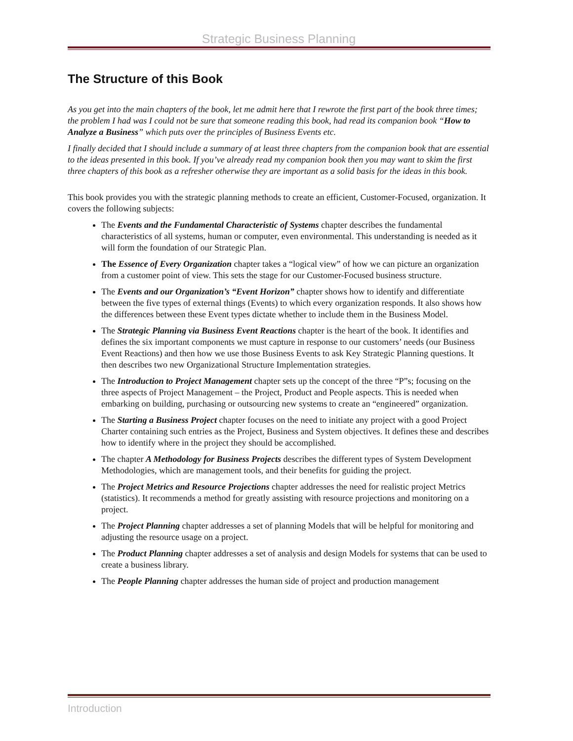Strategic Business Planning
The Structure of this Book
As you get into the main chapters of the book, let me admit here that I rewrote the first part of the book three times; the problem I had was I could not be sure that someone reading this book, had read its companion book “How to Analyze a Business” which puts over the principles of Business Events etc.
I finally decided that I should include a summary of at least three chapters from the companion book that are essential to the ideas presented in this book. If you’ve already read my companion book then you may want to skim the first three chapters of this book as a refresher otherwise they are important as a solid basis for the ideas in this book.
This book provides you with the strategic planning methods to create an efficient, Customer-Focused, organization. It covers the following subjects:
The Events and the Fundamental Characteristic of Systems chapter describes the fundamental characteristics of all systems, human or computer, even environmental. This understanding is needed as it will form the foundation of our Strategic Plan.
The Essence of Every Organization chapter takes a “logical view” of how we can picture an organization from a customer point of view. This sets the stage for our Customer-Focused business structure.
The Events and our Organization’s “Event Horizon” chapter shows how to identify and differentiate between the five types of external things (Events) to which every organization responds. It also shows how the differences between these Event types dictate whether to include them in the Business Model.
The Strategic Planning via Business Event Reactions chapter is the heart of the book. It identifies and defines the six important components we must capture in response to our customers’ needs (our Business Event Reactions) and then how we use those Business Events to ask Key Strategic Planning questions. It then describes two new Organizational Structure Implementation strategies.
The Introduction to Project Management chapter sets up the concept of the three “P”s; focusing on the three aspects of Project Management – the Project, Product and People aspects. This is needed when embarking on building, purchasing or outsourcing new systems to create an “engineered” organization.
The Starting a Business Project chapter focuses on the need to initiate any project with a good Project Charter containing such entries as the Project, Business and System objectives. It defines these and describes how to identify where in the project they should be accomplished.
The chapter A Methodology for Business Projects describes the different types of System Development Methodologies, which are management tools, and their benefits for guiding the project.
The Project Metrics and Resource Projections chapter addresses the need for realistic project Metrics (statistics). It recommends a method for greatly assisting with resource projections and monitoring on a project.
The Project Planning chapter addresses a set of planning Models that will be helpful for monitoring and adjusting the resource usage on a project.
The Product Planning chapter addresses a set of analysis and design Models for systems that can be used to create a business library.
The People Planning chapter addresses the human side of project and production management
Introduction